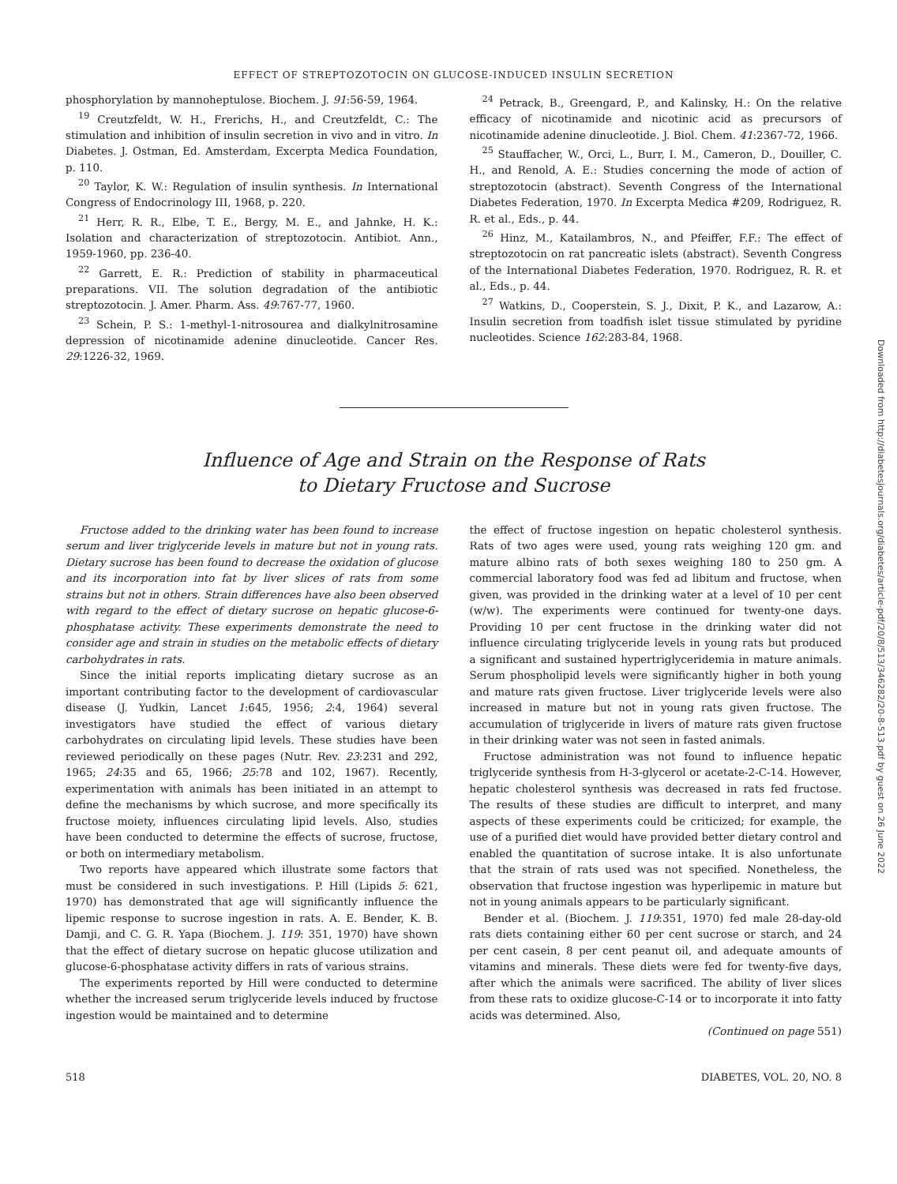EFFECT OF STREPTOZOTOCIN ON GLUCOSE-INDUCED INSULIN SECRETION
phosphorylation by mannoheptulose. Biochem. J. 91:56-59, 1964.
<sup>19</sup> Creutzfeldt, W. H., Frerichs, H., and Creutzfeldt, C.: The stimulation and inhibition of insulin secretion in vivo and in vitro. In Diabetes. J. Ostman, Ed. Amsterdam, Excerpta Medica Foundation, p. 110.
<sup>20</sup> Taylor, K. W.: Regulation of insulin synthesis. In International Congress of Endocrinology III, 1968, p. 220.
<sup>21</sup> Herr, R. R., Elbe, T. E., Bergy, M. E., and Jahnke, H. K.: Isolation and characterization of streptozotocin. Antibiot. Ann., 1959-1960, pp. 236-40.
<sup>22</sup> Garrett, E. R.: Prediction of stability in pharmaceutical preparations. VII. The solution degradation of the antibiotic streptozotocin. J. Amer. Pharm. Ass. 49:767-77, 1960.
<sup>23</sup> Schein, P. S.: 1-methyl-1-nitrosourea and dialkylnitrosamine depression of nicotinamide adenine dinucleotide. Cancer Res. 29:1226-32, 1969.
<sup>24</sup> Petrack, B., Greengard, P., and Kalinsky, H.: On the relative efficacy of nicotinamide and nicotinic acid as precursors of nicotinamide adenine dinucleotide. J. Biol. Chem. 41:2367-72, 1966.
<sup>25</sup> Stauffacher, W., Orci, L., Burr, I. M., Cameron, D., Douiller, C. H., and Renold, A. E.: Studies concerning the mode of action of streptozotocin (abstract). Seventh Congress of the International Diabetes Federation, 1970. In Excerpta Medica #209, Rodriguez, R. R. et al., Eds., p. 44.
<sup>26</sup> Hinz, M., Katailambros, N., and Pfeiffer, F.F.: The effect of streptozotocin on rat pancreatic islets (abstract). Seventh Congress of the International Diabetes Federation, 1970. Rodriguez, R. R. et al., Eds., p. 44.
<sup>27</sup> Watkins, D., Cooperstein, S. J., Dixit, P. K., and Lazarow, A.: Insulin secretion from toadfish islet tissue stimulated by pyridine nucleotides. Science 162:283-84, 1968.
Influence of Age and Strain on the Response of Rats
to Dietary Fructose and Sucrose
Fructose added to the drinking water has been found to increase serum and liver triglyceride levels in mature but not in young rats. Dietary sucrose has been found to decrease the oxidation of glucose and its incorporation into fat by liver slices of rats from some strains but not in others. Strain differences have also been observed with regard to the effect of dietary sucrose on hepatic glucose-6-phosphatase activity. These experiments demonstrate the need to consider age and strain in studies on the metabolic effects of dietary carbohydrates in rats.
Since the initial reports implicating dietary sucrose as an important contributing factor to the development of cardiovascular disease (J. Yudkin, Lancet 1:645, 1956; 2:4, 1964) several investigators have studied the effect of various dietary carbohydrates on circulating lipid levels. These studies have been reviewed periodically on these pages (Nutr. Rev. 23:231 and 292, 1965; 24:35 and 65, 1966; 25:78 and 102, 1967). Recently, experimentation with animals has been initiated in an attempt to define the mechanisms by which sucrose, and more specifically its fructose moiety, influences circulating lipid levels. Also, studies have been conducted to determine the effects of sucrose, fructose, or both on intermediary metabolism.
Two reports have appeared which illustrate some factors that must be considered in such investigations. P. Hill (Lipids 5: 621, 1970) has demonstrated that age will significantly influence the lipemic response to sucrose ingestion in rats. A. E. Bender, K. B. Damji, and C. G. R. Yapa (Biochem. J. 119: 351, 1970) have shown that the effect of dietary sucrose on hepatic glucose utilization and glucose-6-phosphatase activity differs in rats of various strains.
The experiments reported by Hill were conducted to determine whether the increased serum triglyceride levels induced by fructose ingestion would be maintained and to determine
the effect of fructose ingestion on hepatic cholesterol synthesis. Rats of two ages were used, young rats weighing 120 gm. and mature albino rats of both sexes weighing 180 to 250 gm. A commercial laboratory food was fed ad libitum and fructose, when given, was provided in the drinking water at a level of 10 per cent (w/w). The experiments were continued for twenty-one days. Providing 10 per cent fructose in the drinking water did not influence circulating triglyceride levels in young rats but produced a significant and sustained hypertriglyceridemia in mature animals. Serum phospholipid levels were significantly higher in both young and mature rats given fructose. Liver triglyceride levels were also increased in mature but not in young rats given fructose. The accumulation of triglyceride in livers of mature rats given fructose in their drinking water was not seen in fasted animals.
Fructose administration was not found to influence hepatic triglyceride synthesis from H-3-glycerol or acetate-2-C-14. However, hepatic cholesterol synthesis was decreased in rats fed fructose. The results of these studies are difficult to interpret, and many aspects of these experiments could be criticized; for example, the use of a purified diet would have provided better dietary control and enabled the quantitation of sucrose intake. It is also unfortunate that the strain of rats used was not specified. Nonetheless, the observation that fructose ingestion was hyperlipemic in mature but not in young animals appears to be particularly significant.
Bender et al. (Biochem. J. 119:351, 1970) fed male 28-day-old rats diets containing either 60 per cent sucrose or starch, and 24 per cent casein, 8 per cent peanut oil, and adequate amounts of vitamins and minerals. These diets were fed for twenty-five days, after which the animals were sacrificed. The ability of liver slices from these rats to oxidize glucose-C-14 or to incorporate it into fatty acids was determined. Also,
(Continued on page 551)
518 DIABETES, VOL. 20, NO. 8
Downloaded from http://diabetesjournals.org/diabetes/article-pdf/20/8/513/346282/20-8-513.pdf by guest on 26 June 2022